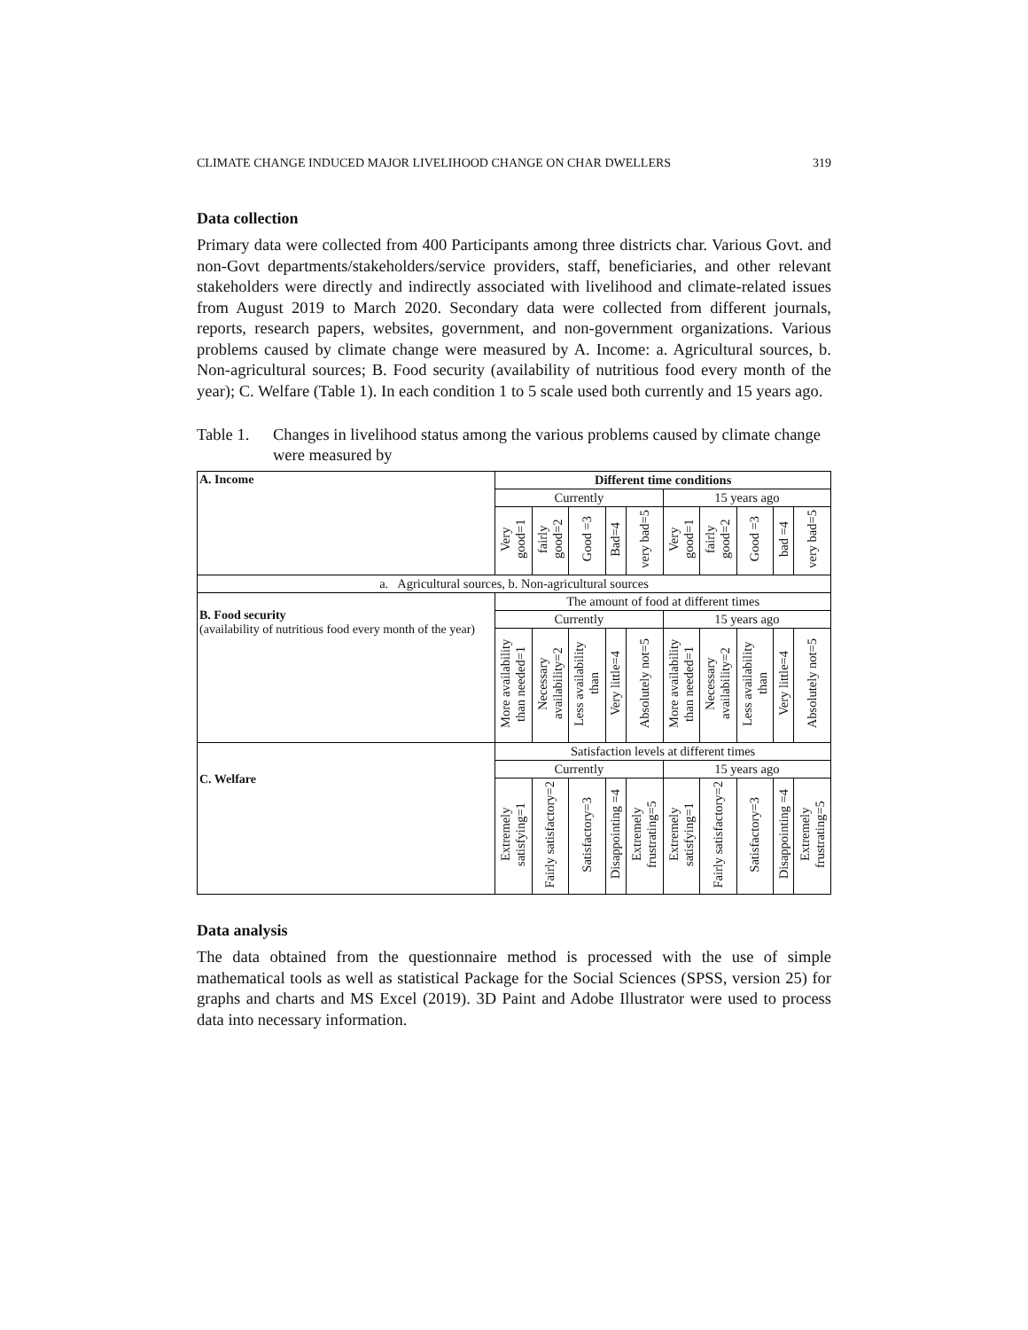CLIMATE CHANGE INDUCED MAJOR LIVELIHOOD CHANGE ON CHAR DWELLERS 319
Data collection
Primary data were collected from 400 Participants among three districts char. Various Govt. and non-Govt departments/stakeholders/service providers, staff, beneficiaries, and other relevant stakeholders were directly and indirectly associated with livelihood and climate-related issues from August 2019 to March 2020. Secondary data were collected from different journals, reports, research papers, websites, government, and non-government organizations. Various problems caused by climate change were measured by A. Income: a. Agricultural sources, b. Non-agricultural sources; B. Food security (availability of nutritious food every month of the year); C. Welfare (Table 1). In each condition 1 to 5 scale used both currently and 15 years ago.
Table 1. Changes in livelihood status among the various problems caused by climate change were measured by
| A. Income | Different time conditions | | | | | | | | | |
| | Currently | | | | | 15 years ago | | | | |
| | Very good=1 | fairly good=2 | Good =3 | Bad=4 | very bad=5 | Very good=1 | fairly good=2 | Good =3 | bad =4 | very bad=5 |
| a. Agricultural sources, b. Non-agricultural sources | | | | | | | | | | |
| B. Food security (availability of nutritious food every month of the year) | The amount of food at different times | | | | | | | | | |
| | Currently | | | | | 15 years ago | | | | |
| | More availability than needed=1 | Necessary availability=2 | Less availability than | Very little=4 | Absolutely not=5 | More availability than needed=1 | Necessary availability=2 | Less availability than | Very little=4 | Absolutely not=5 |
| C. Welfare | Satisfaction levels at different times | | | | | | | | | |
| | Currently | | | | | 15 years ago | | | | |
| | Extremely satisfying=1 | Fairly satisfactory=2 | Satisfactory=3 | Disappointing =4 | Extremely frustrating=5 | Extremely satisfying=1 | Fairly satisfactory=2 | Satisfactory=3 | Disappointing =4 | Extremely frustrating=5 |
Data analysis
The data obtained from the questionnaire method is processed with the use of simple mathematical tools as well as statistical Package for the Social Sciences (SPSS, version 25) for graphs and charts and MS Excel (2019). 3D Paint and Adobe Illustrator were used to process data into necessary information.